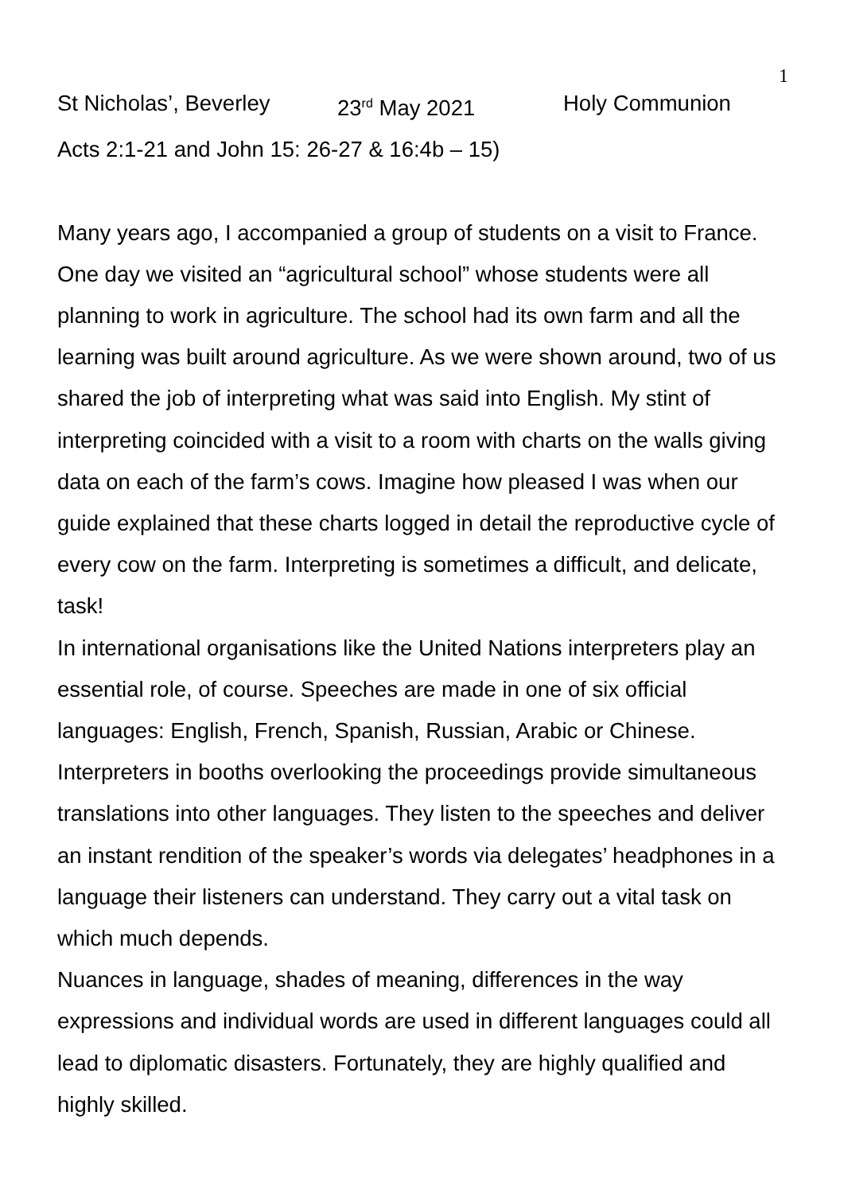1
St Nicholas’, Beverley 23<sup>rd</sup> May 2021 Holy Communion
Acts 2:1-21 and John 15: 26-27 & 16:4b – 15)
Many years ago, I accompanied a group of students on a visit to France. One day we visited an “agricultural school” whose students were all planning to work in agriculture. The school had its own farm and all the learning was built around agriculture. As we were shown around, two of us shared the job of interpreting what was said into English. My stint of interpreting coincided with a visit to a room with charts on the walls giving data on each of the farm’s cows. Imagine how pleased I was when our guide explained that these charts logged in detail the reproductive cycle of every cow on the farm. Interpreting is sometimes a difficult, and delicate, task!
In international organisations like the United Nations interpreters play an essential role, of course. Speeches are made in one of six official languages: English, French, Spanish, Russian, Arabic or Chinese. Interpreters in booths overlooking the proceedings provide simultaneous translations into other languages. They listen to the speeches and deliver an instant rendition of the speaker’s words via delegates’ headphones in a language their listeners can understand. They carry out a vital task on which much depends.
Nuances in language, shades of meaning, differences in the way expressions and individual words are used in different languages could all lead to diplomatic disasters. Fortunately, they are highly qualified and highly skilled.